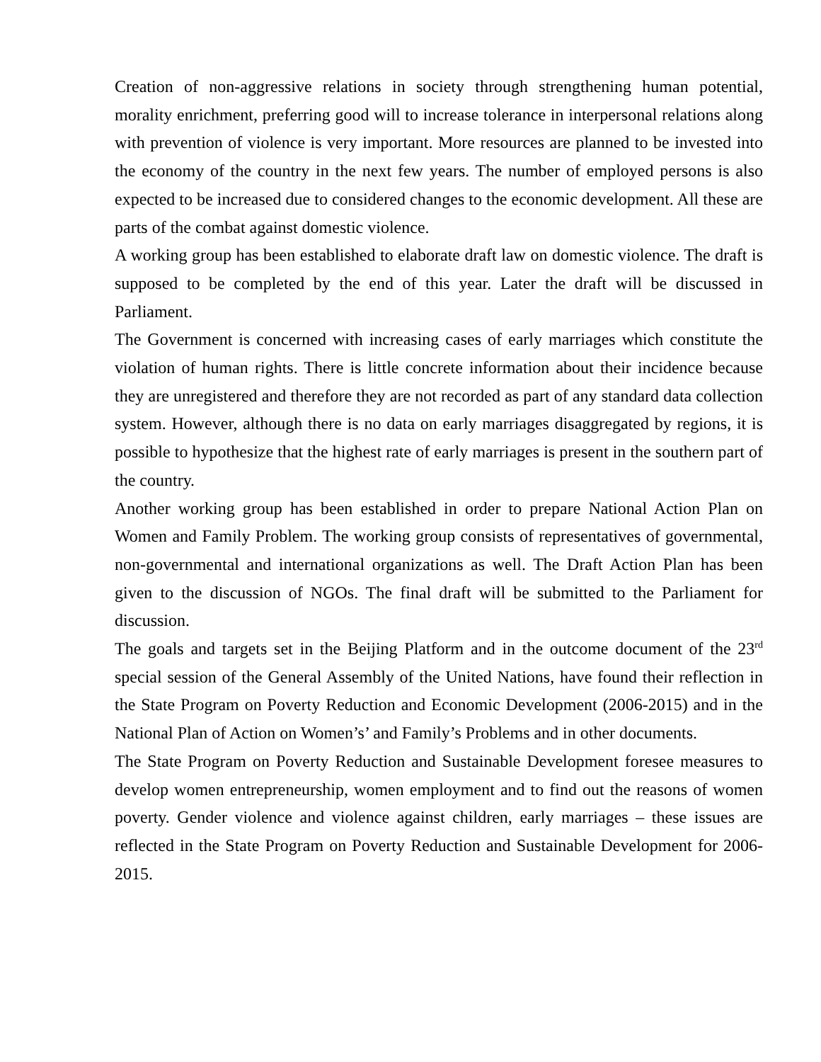Creation of non-aggressive relations in society through strengthening human potential, morality enrichment, preferring good will to increase tolerance in interpersonal relations along with prevention of violence is very important. More resources are planned to be invested into the economy of the country in the next few years. The number of employed persons is also expected to be increased due to considered changes to the economic development. All these are parts of the combat against domestic violence.
A working group has been established to elaborate draft law on domestic violence. The draft is supposed to be completed by the end of this year. Later the draft will be discussed in Parliament.
The Government is concerned with increasing cases of early marriages which constitute the violation of human rights. There is little concrete information about their incidence because they are unregistered and therefore they are not recorded as part of any standard data collection system. However, although there is no data on early marriages disaggregated by regions, it is possible to hypothesize that the highest rate of early marriages is present in the southern part of the country.
Another working group has been established in order to prepare National Action Plan on Women and Family Problem. The working group consists of representatives of governmental, non-governmental and international organizations as well. The Draft Action Plan has been given to the discussion of NGOs. The final draft will be submitted to the Parliament for discussion.
The goals and targets set in the Beijing Platform and in the outcome document of the 23<sup>rd</sup> special session of the General Assembly of the United Nations, have found their reflection in the State Program on Poverty Reduction and Economic Development (2006-2015) and in the National Plan of Action on Women’s’ and Family’s Problems and in other documents.
The State Program on Poverty Reduction and Sustainable Development foresee measures to develop women entrepreneurship, women employment and to find out the reasons of women poverty. Gender violence and violence against children, early marriages – these issues are reflected in the State Program on Poverty Reduction and Sustainable Development for 2006-2015.